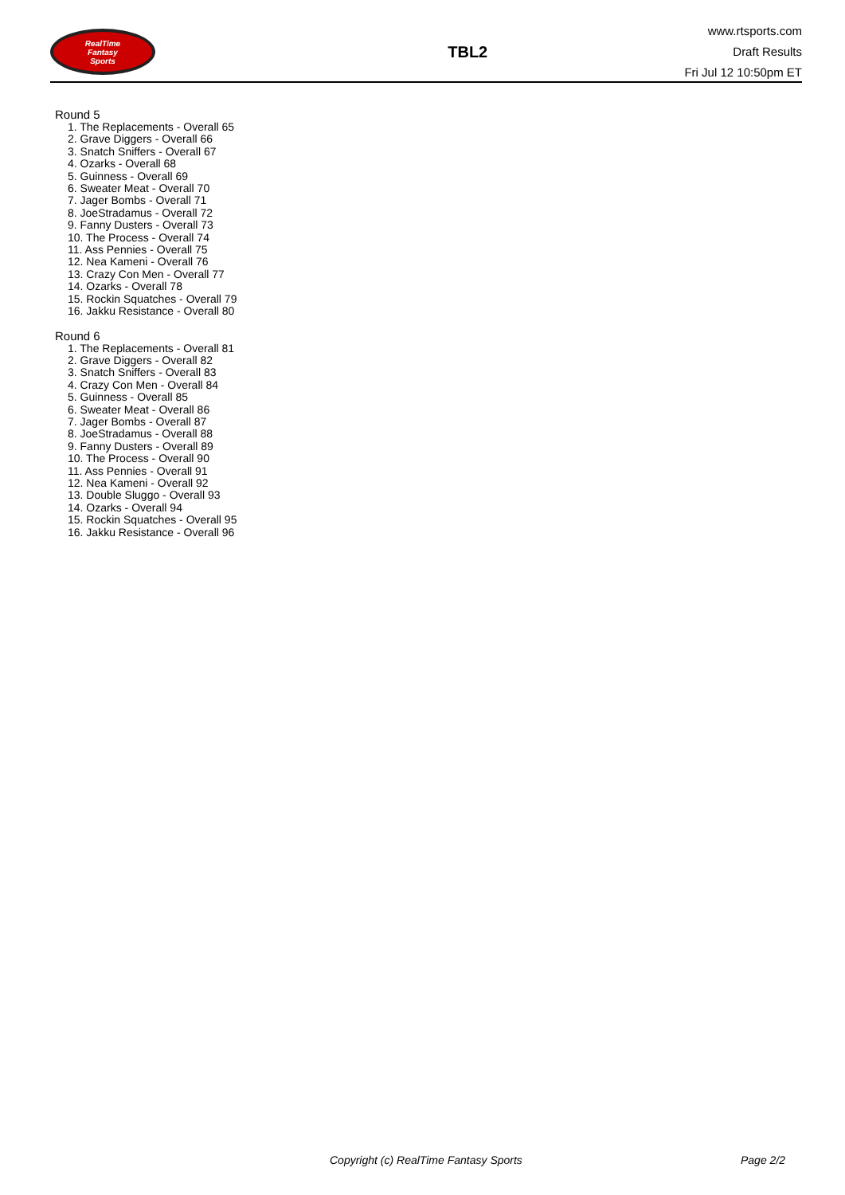RealTime
Fantasy
Sports
TBL2
www.rtsports.com
Draft Results
Fri Jul 12 10:50pm ET
Round 5
1. The Replacements - Overall 65
2. Grave Diggers - Overall 66
3. Snatch Sniffers - Overall 67
4. Ozarks - Overall 68
5. Guinness - Overall 69
6. Sweater Meat - Overall 70
7. Jager Bombs - Overall 71
8. JoeStradamus - Overall 72
9. Fanny Dusters - Overall 73
10. The Process - Overall 74
11. Ass Pennies - Overall 75
12. Nea Kameni - Overall 76
13. Crazy Con Men - Overall 77
14. Ozarks - Overall 78
15. Rockin Squatches - Overall 79
16. Jakku Resistance - Overall 80
Round 6
1. The Replacements - Overall 81
2. Grave Diggers - Overall 82
3. Snatch Sniffers - Overall 83
4. Crazy Con Men - Overall 84
5. Guinness - Overall 85
6. Sweater Meat - Overall 86
7. Jager Bombs - Overall 87
8. JoeStradamus - Overall 88
9. Fanny Dusters - Overall 89
10. The Process - Overall 90
11. Ass Pennies - Overall 91
12. Nea Kameni - Overall 92
13. Double Sluggo - Overall 93
14. Ozarks - Overall 94
15. Rockin Squatches - Overall 95
16. Jakku Resistance - Overall 96
Copyright (c) RealTime Fantasy Sports Page 2/2